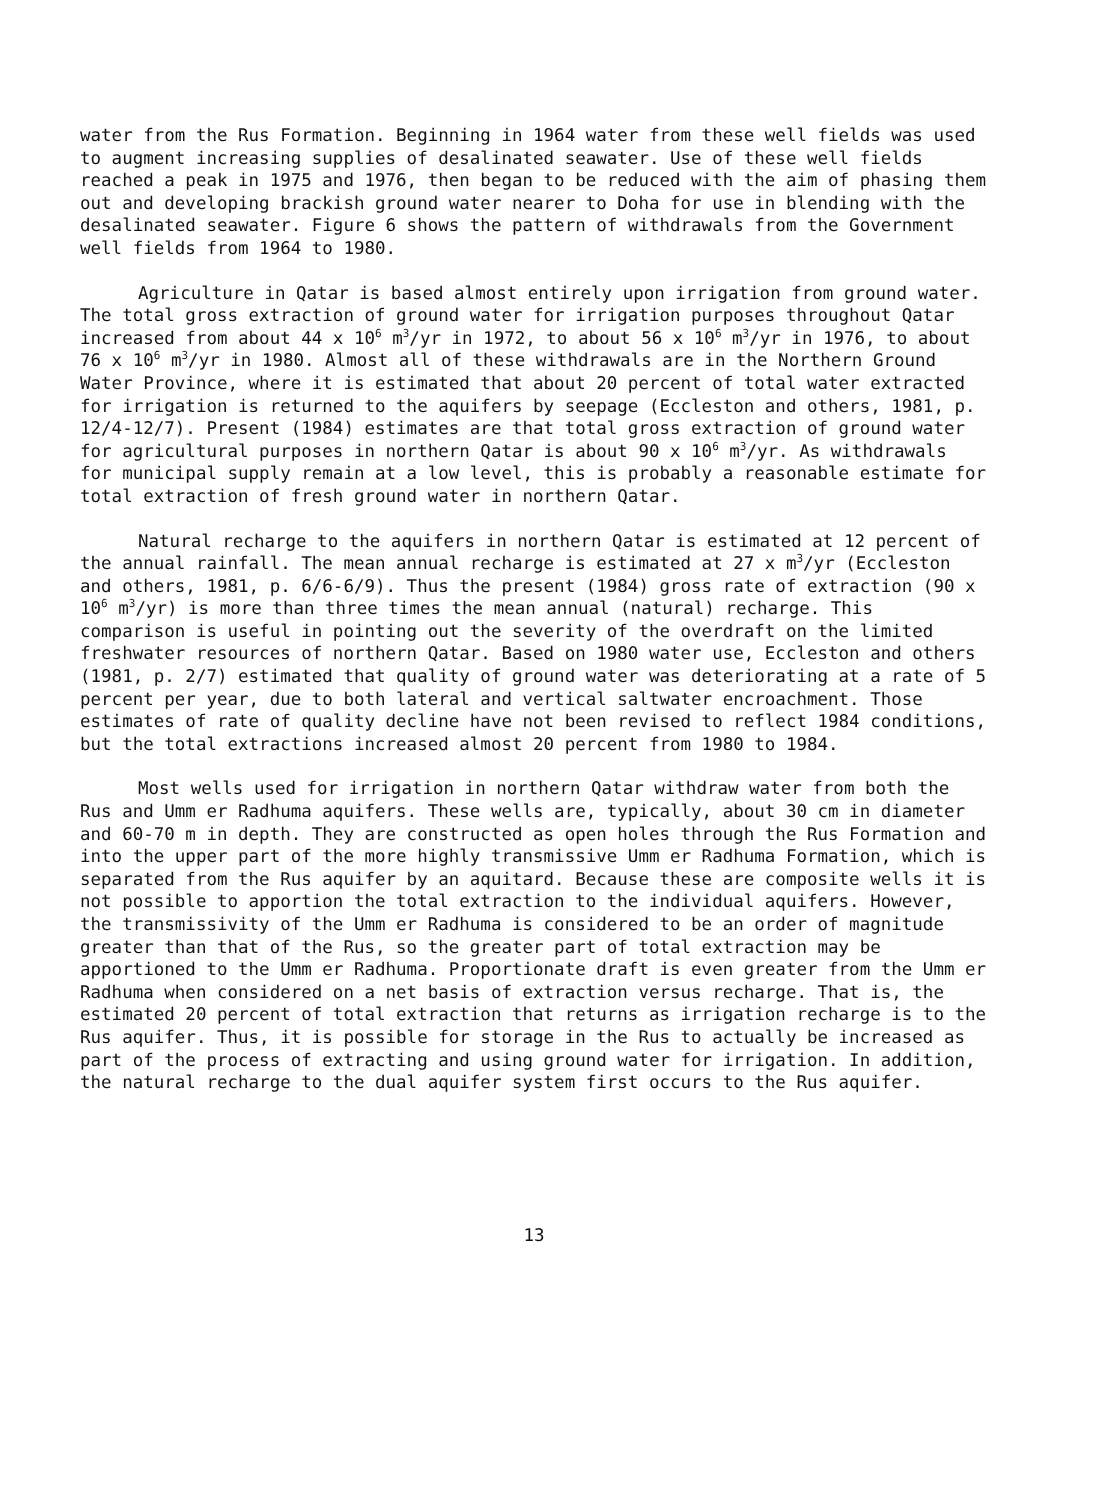water from the Rus Formation. Beginning in 1964 water from these well fields was used to augment increasing supplies of desalinated seawater. Use of these well fields reached a peak in 1975 and 1976, then began to be reduced with the aim of phasing them out and developing brackish ground water nearer to Doha for use in blending with the desalinated seawater. Figure 6 shows the pattern of withdrawals from the Government well fields from 1964 to 1980.
Agriculture in Qatar is based almost entirely upon irrigation from ground water. The total gross extraction of ground water for irrigation purposes throughout Qatar increased from about 44 x 10<sup>6</sup> m<sup>3</sup>/yr in 1972, to about 56 x 10<sup>6</sup> m<sup>3</sup>/yr in 1976, to about 76 x 10<sup>6</sup> m<sup>3</sup>/yr in 1980. Almost all of these withdrawals are in the Northern Ground Water Province, where it is estimated that about 20 percent of total water extracted for irrigation is returned to the aquifers by seepage (Eccleston and others, 1981, p. 12/4-12/7). Present (1984) estimates are that total gross extraction of ground water for agricultural purposes in northern Qatar is about 90 x 10<sup>6</sup> m<sup>3</sup>/yr. As withdrawals for municipal supply remain at a low level, this is probably a reasonable estimate for total extraction of fresh ground water in northern Qatar.
Natural recharge to the aquifers in northern Qatar is estimated at 12 percent of the annual rainfall. The mean annual recharge is estimated at 27 x m<sup>3</sup>/yr (Eccleston and others, 1981, p. 6/6-6/9). Thus the present (1984) gross rate of extraction (90 x 10<sup>6</sup> m<sup>3</sup>/yr) is more than three times the mean annual (natural) recharge. This comparison is useful in pointing out the severity of the overdraft on the limited freshwater resources of northern Qatar. Based on 1980 water use, Eccleston and others (1981, p. 2/7) estimated that quality of ground water was deteriorating at a rate of 5 percent per year, due to both lateral and vertical saltwater encroachment. Those estimates of rate of quality decline have not been revised to reflect 1984 conditions, but the total extractions increased almost 20 percent from 1980 to 1984.
Most wells used for irrigation in northern Qatar withdraw water from both the Rus and Umm er Radhuma aquifers. These wells are, typically, about 30 cm in diameter and 60-70 m in depth. They are constructed as open holes through the Rus Formation and into the upper part of the more highly transmissive Umm er Radhuma Formation, which is separated from the Rus aquifer by an aquitard. Because these are composite wells it is not possible to apportion the total extraction to the individual aquifers. However, the transmissivity of the Umm er Radhuma is considered to be an order of magnitude greater than that of the Rus, so the greater part of total extraction may be apportioned to the Umm er Radhuma. Proportionate draft is even greater from the Umm er Radhuma when considered on a net basis of extraction versus recharge. That is, the estimated 20 percent of total extraction that returns as irrigation recharge is to the Rus aquifer. Thus, it is possible for storage in the Rus to actually be increased as part of the process of extracting and using ground water for irrigation. In addition, the natural recharge to the dual aquifer system first occurs to the Rus aquifer.
13